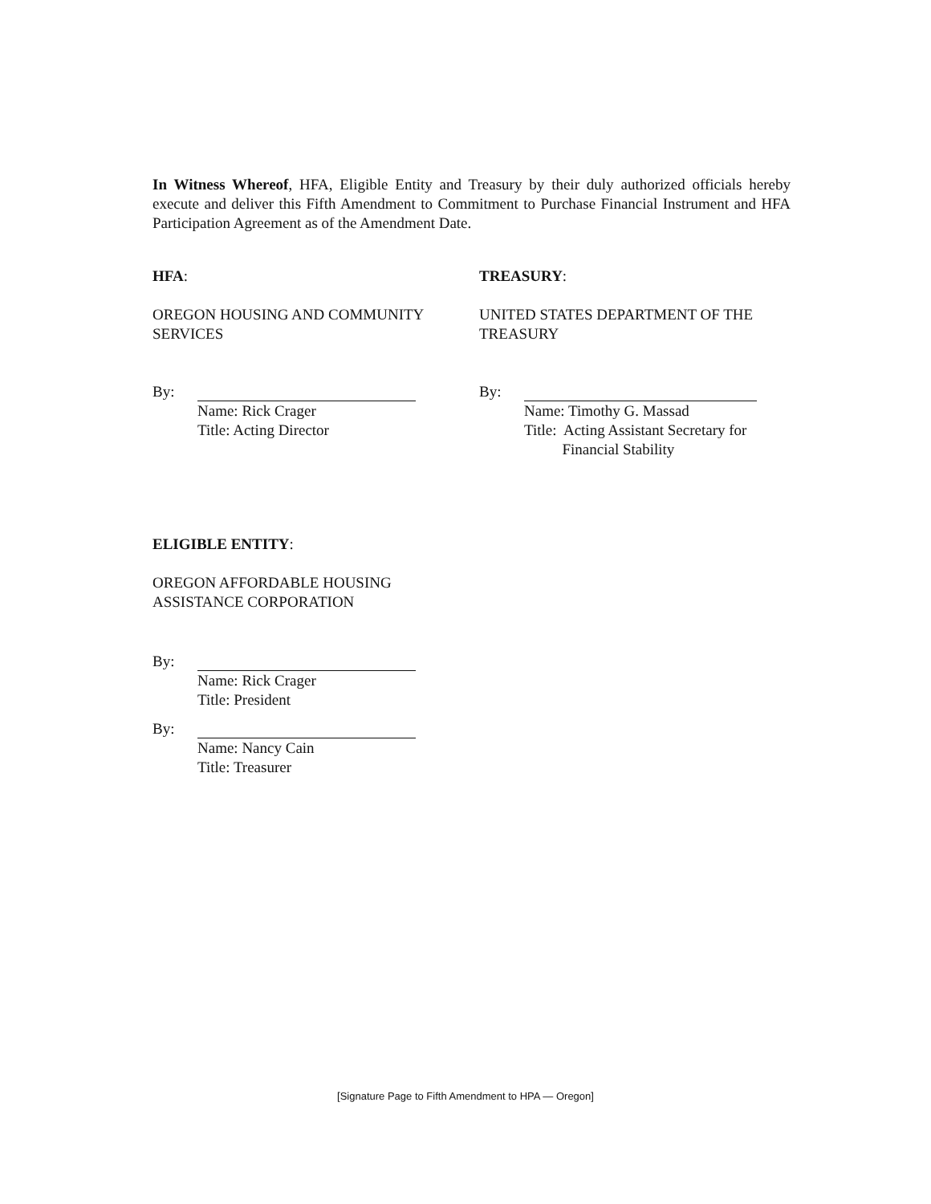In Witness Whereof, HFA, Eligible Entity and Treasury by their duly authorized officials hereby execute and deliver this Fifth Amendment to Commitment to Purchase Financial Instrument and HFA Participation Agreement as of the Amendment Date.
HFA:
OREGON HOUSING AND COMMUNITY
SERVICES
By:
Name: Rick Crager
Title: Acting Director
TREASURY:
UNITED STATES DEPARTMENT OF THE
TREASURY
By:
Name: Timothy G. Massad
Title: Acting Assistant Secretary for
Financial Stability
ELIGIBLE ENTITY:
OREGON AFFORDABLE HOUSING
ASSISTANCE CORPORATION
By:
Name: Rick Crager
Title: President
By:
Name: Nancy Cain
Title: Treasurer
[Signature Page to Fifth Amendment to HPA — Oregon]